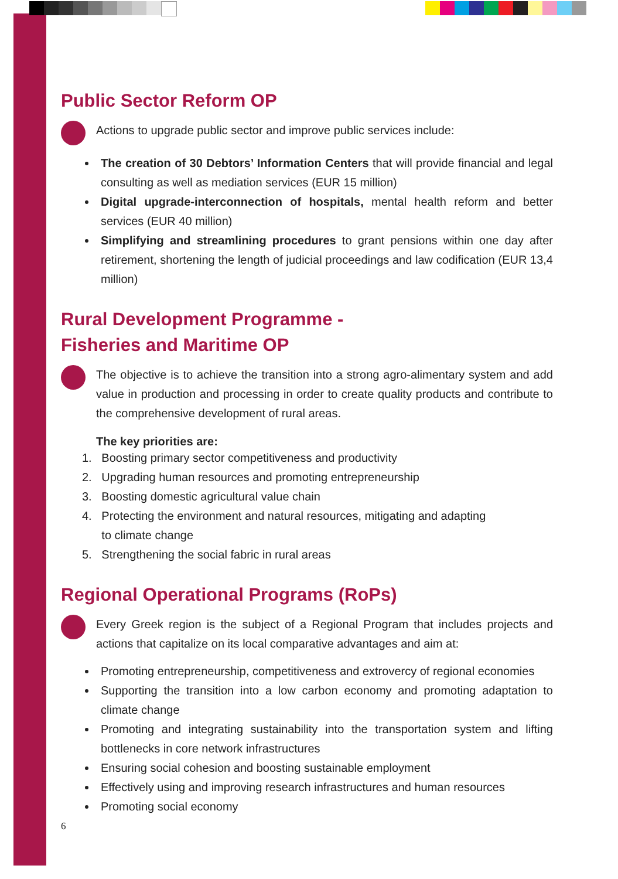Public Sector Reform OP
Actions to upgrade public sector and improve public services include:
The creation of 30 Debtors’ Information Centers that will provide financial and legal consulting as well as mediation services (EUR 15 million)
Digital upgrade-interconnection of hospitals, mental health reform and better services (EUR 40 million)
Simplifying and streamlining procedures to grant pensions within one day after retirement, shortening the length of judicial proceedings and law codification (EUR 13,4 million)
Rural Development Programme -
Fisheries and Maritime OP
The objective is to achieve the transition into a strong agro-alimentary system and add value in production and processing in order to create quality products and contribute to the comprehensive development of rural areas.
The key priorities are:
1. Boosting primary sector competitiveness and productivity
2. Upgrading human resources and promoting entrepreneurship
3. Boosting domestic agricultural value chain
4. Protecting the environment and natural resources, mitigating and adapting
to climate change
5. Strengthening the social fabric in rural areas
Regional Operational Programs (RoPs)
Every Greek region is the subject of a Regional Program that includes projects and actions that capitalize on its local comparative advantages and aim at:
Promoting entrepreneurship, competitiveness and extrovercy of regional economies
Supporting the transition into a low carbon economy and promoting adaptation to climate change
Promoting and integrating sustainability into the transportation system and lifting bottlenecks in core network infrastructures
Ensuring social cohesion and boosting sustainable employment
Effectively using and improving research infrastructures and human resources
Promoting social economy
6